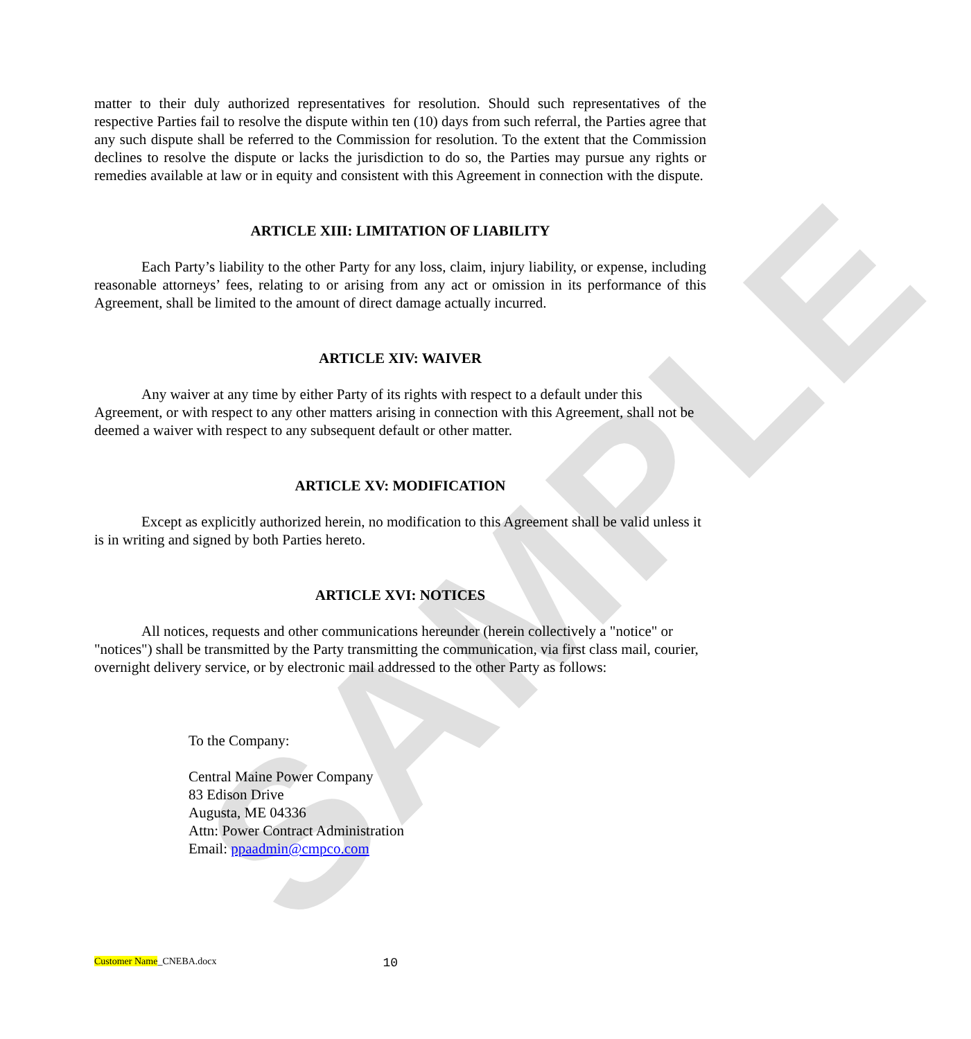SAMPLE
matter to their duly authorized representatives for resolution. Should such representatives of the respective Parties fail to resolve the dispute within ten (10) days from such referral, the Parties agree that any such dispute shall be referred to the Commission for resolution. To the extent that the Commission declines to resolve the dispute or lacks the jurisdiction to do so, the Parties may pursue any rights or remedies available at law or in equity and consistent with this Agreement in connection with the dispute.
ARTICLE XIII: LIMITATION OF LIABILITY
Each Party’s liability to the other Party for any loss, claim, injury liability, or expense, including reasonable attorneys’ fees, relating to or arising from any act or omission in its performance of this Agreement, shall be limited to the amount of direct damage actually incurred.
ARTICLE XIV: WAIVER
Any waiver at any time by either Party of its rights with respect to a default under this Agreement, or with respect to any other matters arising in connection with this Agreement, shall not be deemed a waiver with respect to any subsequent default or other matter.
ARTICLE XV: MODIFICATION
Except as explicitly authorized herein, no modification to this Agreement shall be valid unless it is in writing and signed by both Parties hereto.
ARTICLE XVI: NOTICES
All notices, requests and other communications hereunder (herein collectively a "notice" or "notices") shall be transmitted by the Party transmitting the communication, via first class mail, courier, overnight delivery service, or by electronic mail addressed to the other Party as follows:
To the Company:
Central Maine Power Company
83 Edison Drive
Augusta, ME 04336
Attn: Power Contract Administration
Email: ppaadmin@cmpco.com
Customer Name_CNEBA.docx 10